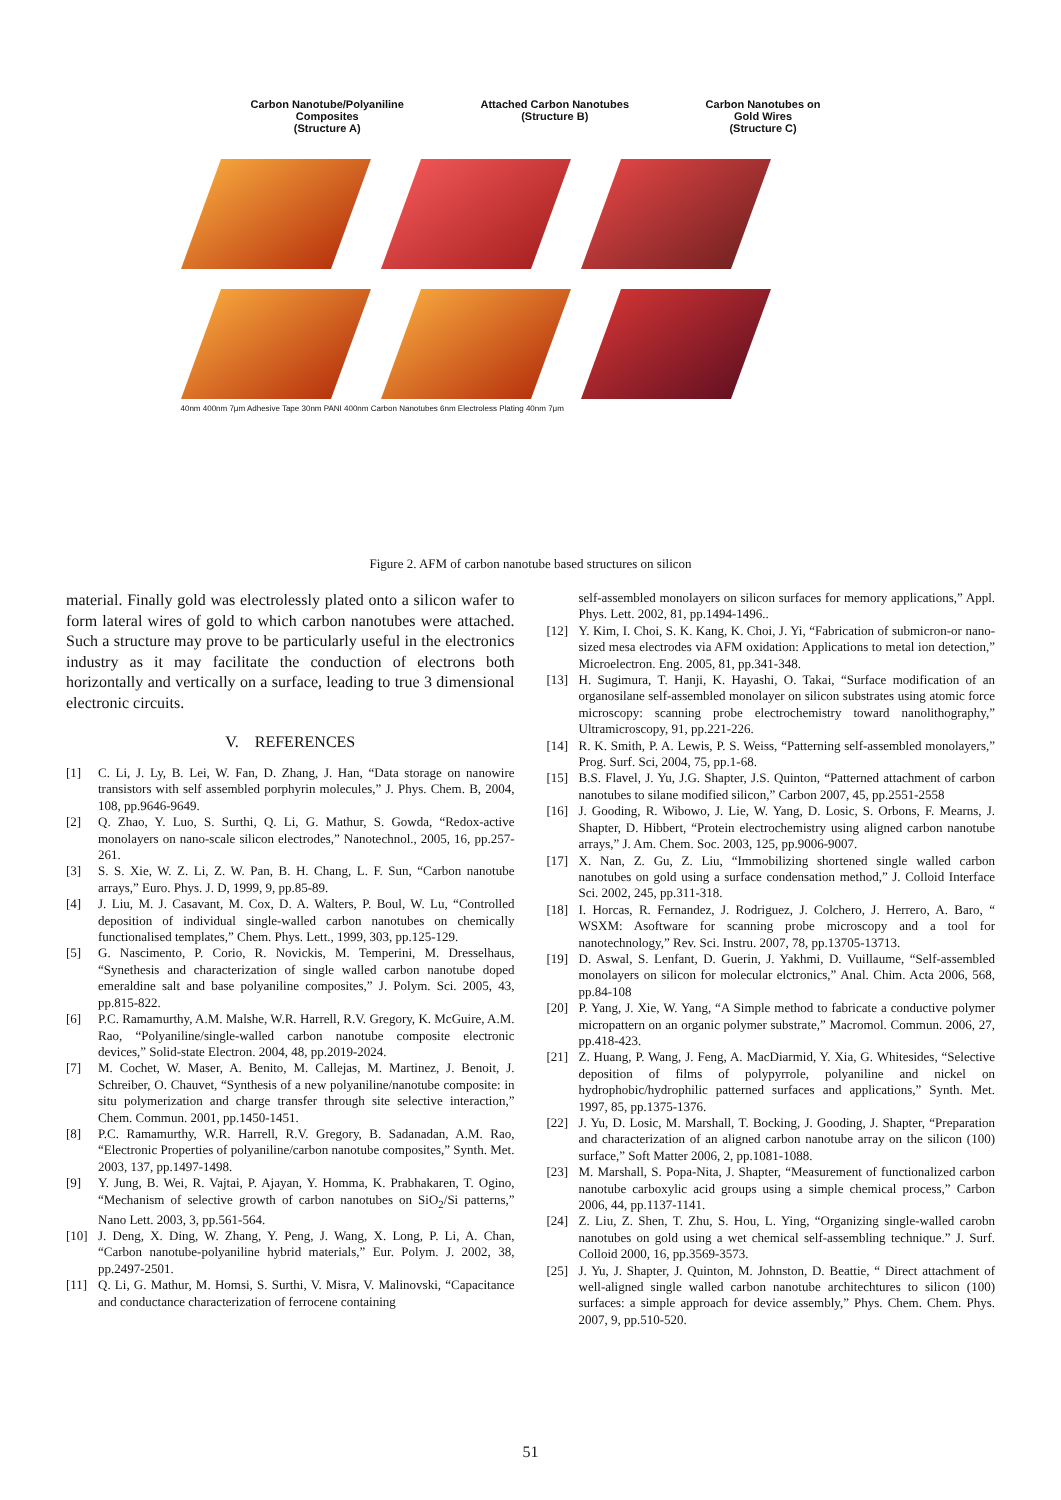Carbon Nanotube/Polyaniline
Composites
(Structure A)
Attached Carbon Nanotubes
(Structure B)
Carbon Nanotubes on
Gold Wires
(Structure C)
40nm 400nm 7μm Adhesive Tape 30nm PANI 400nm Carbon Nanotubes 6nm Electroless Plating 40nm 7μm
Figure 2. AFM of carbon nanotube based structures on silicon
material. Finally gold was electrolessly plated onto a silicon wafer to form lateral wires of gold to which carbon nanotubes were attached. Such a structure may prove to be particularly useful in the electronics industry as it may facilitate the conduction of electrons both horizontally and vertically on a surface, leading to true 3 dimensional electronic circuits.
V. REFERENCES
[1] C. Li, J. Ly, B. Lei, W. Fan, D. Zhang, J. Han, “Data storage on nanowire transistors with self assembled porphyrin molecules,” J. Phys. Chem. B, 2004, 108, pp.9646-9649.
[2] Q. Zhao, Y. Luo, S. Surthi, Q. Li, G. Mathur, S. Gowda, “Redox-active monolayers on nano-scale silicon electrodes,” Nanotechnol., 2005, 16, pp.257-261.
[3] S. S. Xie, W. Z. Li, Z. W. Pan, B. H. Chang, L. F. Sun, “Carbon nanotube arrays,” Euro. Phys. J. D, 1999, 9, pp.85-89.
[4] J. Liu, M. J. Casavant, M. Cox, D. A. Walters, P. Boul, W. Lu, “Controlled deposition of individual single-walled carbon nanotubes on chemically functionalised templates,” Chem. Phys. Lett., 1999, 303, pp.125-129.
[5] G. Nascimento, P. Corio, R. Novickis, M. Temperini, M. Dresselhaus, “Synethesis and characterization of single walled carbon nanotube doped emeraldine salt and base polyaniline composites,” J. Polym. Sci. 2005, 43, pp.815-822.
[6] P.C. Ramamurthy, A.M. Malshe, W.R. Harrell, R.V. Gregory, K. McGuire, A.M. Rao, “Polyaniline/single-walled carbon nanotube composite electronic devices,” Solid-state Electron. 2004, 48, pp.2019-2024.
[7] M. Cochet, W. Maser, A. Benito, M. Callejas, M. Martinez, J. Benoit, J. Schreiber, O. Chauvet, “Synthesis of a new polyaniline/nanotube composite: in situ polymerization and charge transfer through site selective interaction,” Chem. Commun. 2001, pp.1450-1451.
[8] P.C. Ramamurthy, W.R. Harrell, R.V. Gregory, B. Sadanadan, A.M. Rao, “Electronic Properties of polyaniline/carbon nanotube composites,” Synth. Met. 2003, 137, pp.1497-1498.
[9] Y. Jung, B. Wei, R. Vajtai, P. Ajayan, Y. Homma, K. Prabhakaren, T. Ogino, “Mechanism of selective growth of carbon nanotubes on SiO<sub>2</sub>/Si patterns,” Nano Lett. 2003, 3, pp.561-564.
[10] J. Deng, X. Ding, W. Zhang, Y. Peng, J. Wang, X. Long, P. Li, A. Chan, “Carbon nanotube-polyaniline hybrid materials,” Eur. Polym. J. 2002, 38, pp.2497-2501.
[11] Q. Li, G. Mathur, M. Homsi, S. Surthi, V. Misra, V. Malinovski, “Capacitance and conductance characterization of ferrocene containing
self-assembled monolayers on silicon surfaces for memory applications,” Appl. Phys. Lett. 2002, 81, pp.1494-1496..
[12] Y. Kim, I. Choi, S. K. Kang, K. Choi, J. Yi, “Fabrication of submicron-or nano-sized mesa electrodes via AFM oxidation: Applications to metal ion detection,” Microelectron. Eng. 2005, 81, pp.341-348.
[13] H. Sugimura, T. Hanji, K. Hayashi, O. Takai, “Surface modification of an organosilane self-assembled monolayer on silicon substrates using atomic force microscopy: scanning probe electrochemistry toward nanolithography,” Ultramicroscopy, 91, pp.221-226.
[14] R. K. Smith, P. A. Lewis, P. S. Weiss, “Patterning self-assembled monolayers,” Prog. Surf. Sci, 2004, 75, pp.1-68.
[15] B.S. Flavel, J. Yu, J.G. Shapter, J.S. Quinton, “Patterned attachment of carbon nanotubes to silane modified silicon,” Carbon 2007, 45, pp.2551-2558
[16] J. Gooding, R. Wibowo, J. Lie, W. Yang, D. Losic, S. Orbons, F. Mearns, J. Shapter, D. Hibbert, “Protein electrochemistry using aligned carbon nanotube arrays,” J. Am. Chem. Soc. 2003, 125, pp.9006-9007.
[17] X. Nan, Z. Gu, Z. Liu, “Immobilizing shortened single walled carbon nanotubes on gold using a surface condensation method,” J. Colloid Interface Sci. 2002, 245, pp.311-318.
[18] I. Horcas, R. Fernandez, J. Rodriguez, J. Colchero, J. Herrero, A. Baro, “ WSXM: Asoftware for scanning probe microscopy and a tool for nanotechnology,” Rev. Sci. Instru. 2007, 78, pp.13705-13713.
[19] D. Aswal, S. Lenfant, D. Guerin, J. Yakhmi, D. Vuillaume, “Self-assembled monolayers on silicon for molecular elctronics,” Anal. Chim. Acta 2006, 568, pp.84-108
[20] P. Yang, J. Xie, W. Yang, “A Simple method to fabricate a conductive polymer micropattern on an organic polymer substrate,” Macromol. Commun. 2006, 27, pp.418-423.
[21] Z. Huang, P. Wang, J. Feng, A. MacDiarmid, Y. Xia, G. Whitesides, “Selective deposition of films of polypyrrole, polyaniline and nickel on hydrophobic/hydrophilic patterned surfaces and applications,” Synth. Met. 1997, 85, pp.1375-1376.
[22] J. Yu, D. Losic, M. Marshall, T. Bocking, J. Gooding, J. Shapter, “Preparation and characterization of an aligned carbon nanotube array on the silicon (100) surface,” Soft Matter 2006, 2, pp.1081-1088.
[23] M. Marshall, S. Popa-Nita, J. Shapter, “Measurement of functionalized carbon nanotube carboxylic acid groups using a simple chemical process,” Carbon 2006, 44, pp.1137-1141.
[24] Z. Liu, Z. Shen, T. Zhu, S. Hou, L. Ying, “Organizing single-walled carobn nanotubes on gold using a wet chemical self-assembling technique.” J. Surf. Colloid 2000, 16, pp.3569-3573.
[25] J. Yu, J. Shapter, J. Quinton, M. Johnston, D. Beattie, “ Direct attachment of well-aligned single walled carbon nanotube architechtures to silicon (100) surfaces: a simple approach for device assembly,” Phys. Chem. Chem. Phys. 2007, 9, pp.510-520.
51